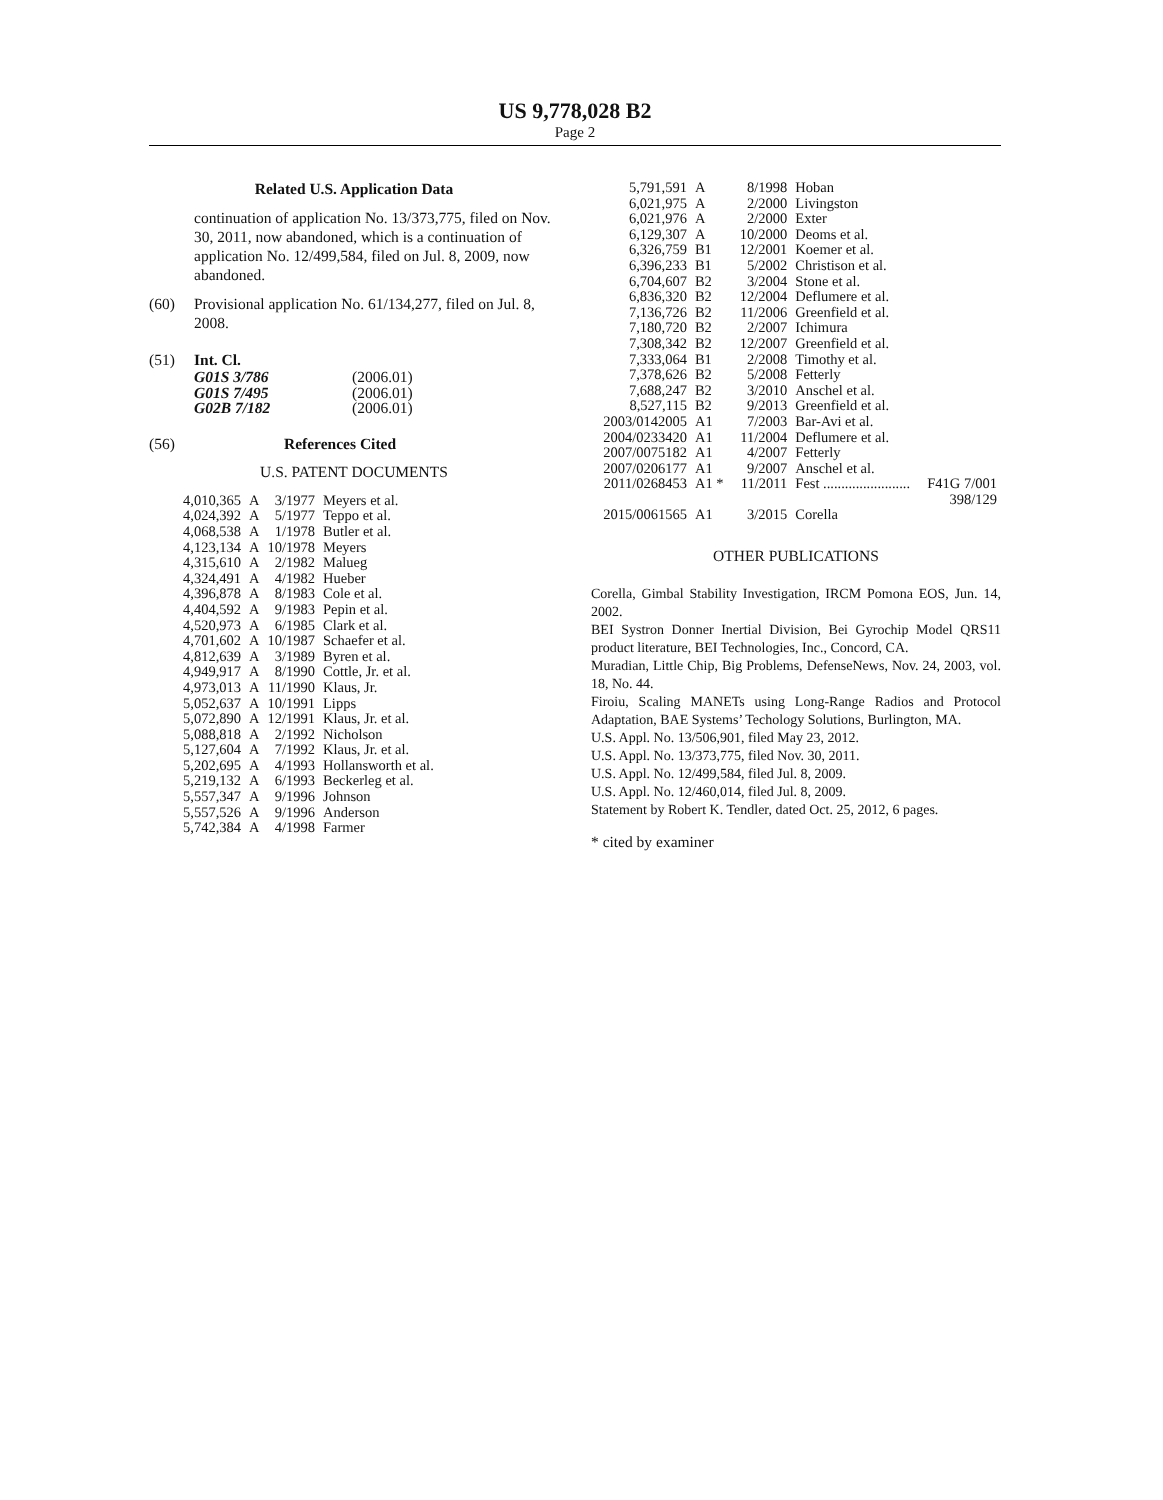US 9,778,028 B2
Page 2
Related U.S. Application Data
continuation of application No. 13/373,775, filed on Nov. 30, 2011, now abandoned, which is a continuation of application No. 12/499,584, filed on Jul. 8, 2009, now abandoned.
(60) Provisional application No. 61/134,277, filed on Jul. 8, 2008.
(51) Int. Cl.
| G01S 3/786 | (2006.01) |
| G01S 7/495 | (2006.01) |
| G02B 7/182 | (2006.01) |
(56) References Cited
U.S. PATENT DOCUMENTS
| 4,010,365 | A | 3/1977 | Meyers et al. |
| 4,024,392 | A | 5/1977 | Teppo et al. |
| 4,068,538 | A | 1/1978 | Butler et al. |
| 4,123,134 | A | 10/1978 | Meyers |
| 4,315,610 | A | 2/1982 | Malueg |
| 4,324,491 | A | 4/1982 | Hueber |
| 4,396,878 | A | 8/1983 | Cole et al. |
| 4,404,592 | A | 9/1983 | Pepin et al. |
| 4,520,973 | A | 6/1985 | Clark et al. |
| 4,701,602 | A | 10/1987 | Schaefer et al. |
| 4,812,639 | A | 3/1989 | Byren et al. |
| 4,949,917 | A | 8/1990 | Cottle, Jr. et al. |
| 4,973,013 | A | 11/1990 | Klaus, Jr. |
| 5,052,637 | A | 10/1991 | Lipps |
| 5,072,890 | A | 12/1991 | Klaus, Jr. et al. |
| 5,088,818 | A | 2/1992 | Nicholson |
| 5,127,604 | A | 7/1992 | Klaus, Jr. et al. |
| 5,202,695 | A | 4/1993 | Hollansworth et al. |
| 5,219,132 | A | 6/1993 | Beckerleg et al. |
| 5,557,347 | A | 9/1996 | Johnson |
| 5,557,526 | A | 9/1996 | Anderson |
| 5,742,384 | A | 4/1998 | Farmer |
| 5,791,591 | A | 8/1998 | Hoban |
| 6,021,975 | A | 2/2000 | Livingston |
| 6,021,976 | A | 2/2000 | Exter |
| 6,129,307 | A | 10/2000 | Deoms et al. |
| 6,326,759 | B1 | 12/2001 | Koemer et al. |
| 6,396,233 | B1 | 5/2002 | Christison et al. |
| 6,704,607 | B2 | 3/2004 | Stone et al. |
| 6,836,320 | B2 | 12/2004 | Deflumere et al. |
| 7,136,726 | B2 | 11/2006 | Greenfield et al. |
| 7,180,720 | B2 | 2/2007 | Ichimura |
| 7,308,342 | B2 | 12/2007 | Greenfield et al. |
| 7,333,064 | B1 | 2/2008 | Timothy et al. |
| 7,378,626 | B2 | 5/2008 | Fetterly |
| 7,688,247 | B2 | 3/2010 | Anschel et al. |
| 8,527,115 | B2 | 9/2013 | Greenfield et al. |
| 2003/0142005 | A1 | 7/2003 | Bar-Avi et al. |
| 2004/0233420 | A1 | 11/2004 | Deflumere et al. |
| 2007/0075182 | A1 | 4/2007 | Fetterly |
| 2007/0206177 | A1 | 9/2007 | Anschel et al. |
| 2011/0268453 | A1 * | 11/2011 | Fest ........................ F41G 7/001 |
| 398/129 | | | |
| 2015/0061565 | A1 | 3/2015 | Corella |
OTHER PUBLICATIONS
Corella, Gimbal Stability Investigation, IRCM Pomona EOS, Jun. 14, 2002.
BEI Systron Donner Inertial Division, Bei Gyrochip Model QRS11 product literature, BEI Technologies, Inc., Concord, CA.
Muradian, Little Chip, Big Problems, DefenseNews, Nov. 24, 2003, vol. 18, No. 44.
Firoiu, Scaling MANETs using Long-Range Radios and Protocol Adaptation, BAE Systems’ Techology Solutions, Burlington, MA.
U.S. Appl. No. 13/506,901, filed May 23, 2012.
U.S. Appl. No. 13/373,775, filed Nov. 30, 2011.
U.S. Appl. No. 12/499,584, filed Jul. 8, 2009.
U.S. Appl. No. 12/460,014, filed Jul. 8, 2009.
Statement by Robert K. Tendler, dated Oct. 25, 2012, 6 pages.
* cited by examiner